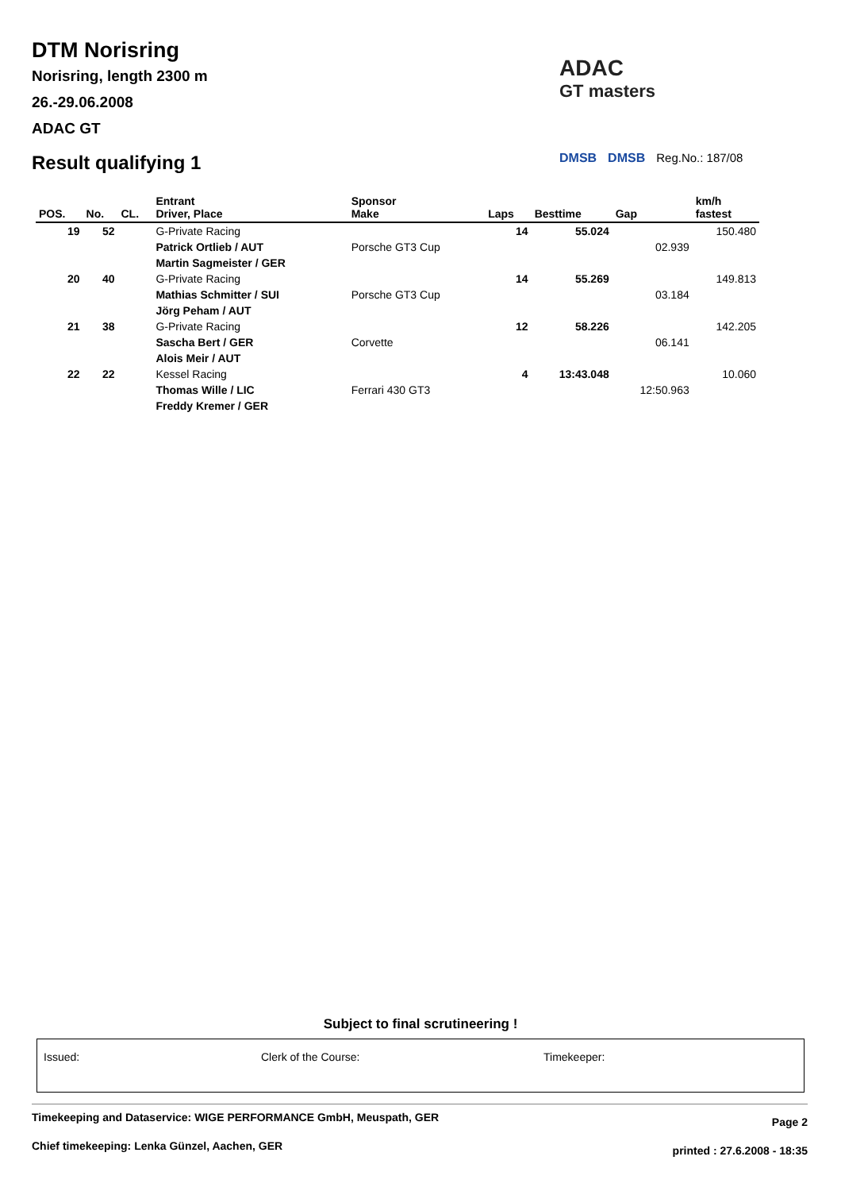DTM Norisring
Norisring, length 2300 m
26.-29.06.2008
ADAC GT
Result qualifying 1
ADAC
GT masters
DMSB DMSB Reg.No.: 187/08
| POS. | No. | CL. | Entrant Driver, Place | Sponsor Make | Laps | Besttime | Gap | km/h fastest |
| --- | --- | --- | --- | --- | --- | --- | --- | --- |
| 19 | 52 | | G-Private Racing | | 14 | 55.024 | | 150.480 |
| | | | Patrick Ortlieb / AUT | Porsche GT3 Cup | | | 02.939 | |
| | | | Martin Sagmeister / GER | | | | | |
| 20 | 40 | | G-Private Racing | | 14 | 55.269 | | 149.813 |
| | | | Mathias Schmitter / SUI | Porsche GT3 Cup | | | 03.184 | |
| | | | Jörg Peham / AUT | | | | | |
| 21 | 38 | | G-Private Racing | | 12 | 58.226 | | 142.205 |
| | | | Sascha Bert / GER | Corvette | | | 06.141 | |
| | | | Alois Meir / AUT | | | | | |
| 22 | 22 | | Kessel Racing | | 4 | 13:43.048 | | 10.060 |
| | | | Thomas Wille / LIC | Ferrari 430 GT3 | | | 12:50.963 | |
| | | | Freddy Kremer / GER | | | | | |
Subject to final scrutineering !
Issued: Clerk of the Course: Timekeeper:
Timekeeping and Dataservice: WIGE PERFORMANCE GmbH, Meuspath, GER
Chief timekeeping: Lenka Günzel, Aachen, GER
Page 2
printed : 27.6.2008 - 18:35